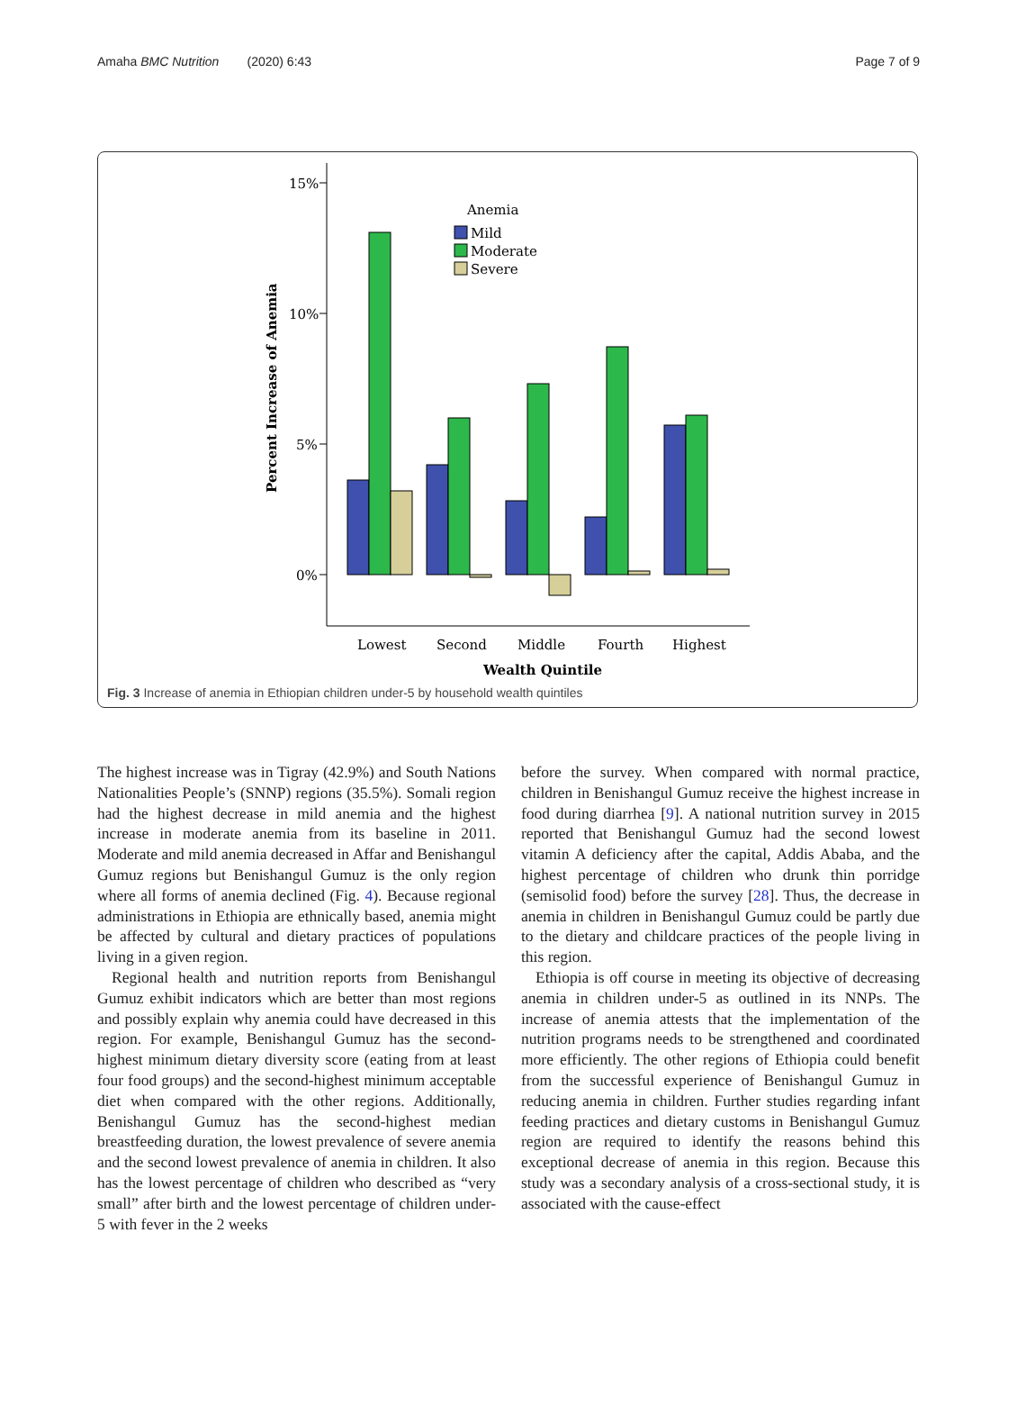Amaha BMC Nutrition (2020) 6:43 Page 7 of 9
15%
10%
5%
0%
Percent Increase of Anemia
Anemia
Mild
Moderate
Severe
Lowest
Second
Middle
Fourth
Highest
Wealth Quintile
Fig. 3 Increase of anemia in Ethiopian children under-5 by household wealth quintiles
The highest increase was in Tigray (42.9%) and South Nations Nationalities People’s (SNNP) regions (35.5%). Somali region had the highest decrease in mild anemia and the highest increase in moderate anemia from its baseline in 2011. Moderate and mild anemia decreased in Affar and Benishangul Gumuz regions but Benishangul Gumuz is the only region where all forms of anemia declined (Fig. 4). Because regional administrations in Ethiopia are ethnically based, anemia might be affected by cultural and dietary practices of populations living in a given region.
Regional health and nutrition reports from Benishangul Gumuz exhibit indicators which are better than most regions and possibly explain why anemia could have decreased in this region. For example, Benishangul Gumuz has the second-highest minimum dietary diversity score (eating from at least four food groups) and the second-highest minimum acceptable diet when compared with the other regions. Additionally, Benishangul Gumuz has the second-highest median breastfeeding duration, the lowest prevalence of severe anemia and the second lowest prevalence of anemia in children. It also has the lowest percentage of children who described as “very small” after birth and the lowest percentage of children under-5 with fever in the 2 weeks
before the survey. When compared with normal practice, children in Benishangul Gumuz receive the highest increase in food during diarrhea [9]. A national nutrition survey in 2015 reported that Benishangul Gumuz had the second lowest vitamin A deficiency after the capital, Addis Ababa, and the highest percentage of children who drunk thin porridge (semisolid food) before the survey [28]. Thus, the decrease in anemia in children in Benishangul Gumuz could be partly due to the dietary and childcare practices of the people living in this region.
Ethiopia is off course in meeting its objective of decreasing anemia in children under-5 as outlined in its NNPs. The increase of anemia attests that the implementation of the nutrition programs needs to be strengthened and coordinated more efficiently. The other regions of Ethiopia could benefit from the successful experience of Benishangul Gumuz in reducing anemia in children. Further studies regarding infant feeding practices and dietary customs in Benishangul Gumuz region are required to identify the reasons behind this exceptional decrease of anemia in this region. Because this study was a secondary analysis of a cross-sectional study, it is associated with the cause-effect